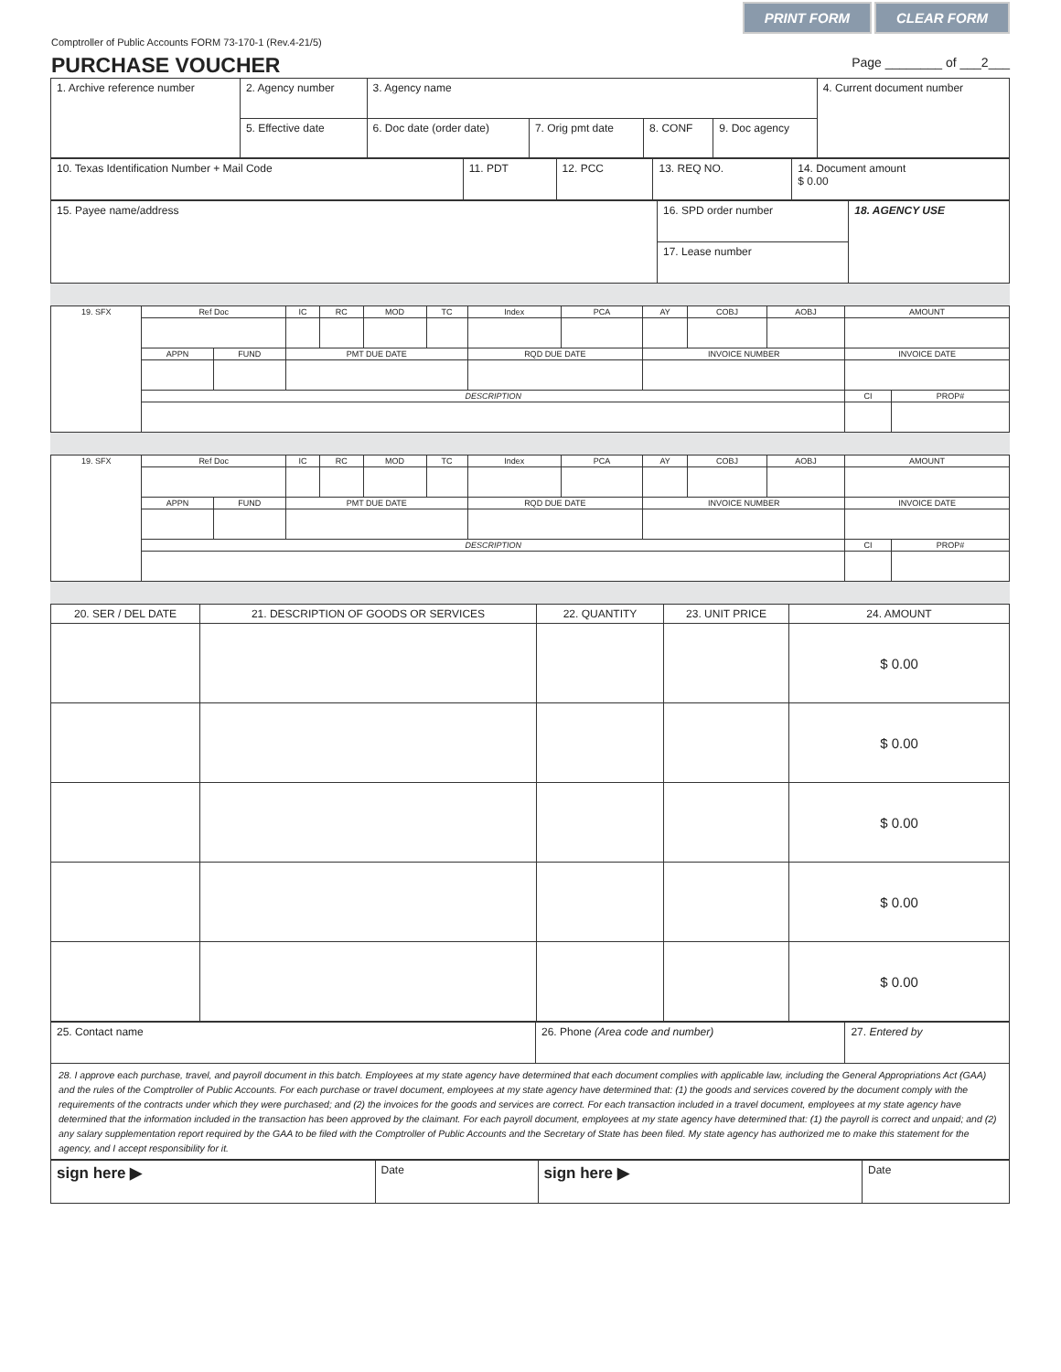PRINT FORM CLEAR FORM
Comptroller of Public Accounts FORM 73-170-1 (Rev.4-21/5)
PURCHASE VOUCHER
Page ________ of ___2___
| 1. Archive reference number | 2. Agency number | 3. Agency name | | | | 4. Current document number |
| | 5. Effective date | 6. Doc date (order date) | 7. Orig pmt date | 8. CONF | 9. Doc agency | |
| 10. Texas Identification Number + Mail Code | 11. PDT | 12. PCC | 13. REQ NO. | 14. Document amount $ 0.00 |
| 15. Payee name/address | 16. SPD order number | 18. AGENCY USE |
| | 17. Lease number | |
| 19. SFX | Ref Doc | | IC | RC | MOD | TC | Index | PCA | AY | COBJ | AOBJ | AMOUNT | |
| | APPN | FUND | PMT DUE DATE | | | | RQD DUE DATE | | INVOICE NUMBER | | | INVOICE DATE | |
| | DESCRIPTION | | | | | | | | | | | CI | PROP# |
| 19. SFX | Ref Doc | | IC | RC | MOD | TC | Index | PCA | AY | COBJ | AOBJ | AMOUNT | |
| | APPN | FUND | PMT DUE DATE | | | | RQD DUE DATE | | INVOICE NUMBER | | | INVOICE DATE | |
| | DESCRIPTION | | | | | | | | | | | CI | PROP# |
| 20. SER / DEL DATE | 21. DESCRIPTION OF GOODS OR SERVICES | 22. QUANTITY | 23. UNIT PRICE | 24. AMOUNT |
| --- | --- | --- | --- | --- |
| | | | | $ 0.00 |
| | | | | $ 0.00 |
| | | | | $ 0.00 |
| | | | | $ 0.00 |
| | | | | $ 0.00 |
| 25. Contact name | 26. Phone (Area code and number) | 27. Entered by |
| 28. I approve each purchase, travel, and payroll document in this batch. Employees at my state agency have determined that each document complies with applicable law, including the General Appropriations Act (GAA) and the rules of the Comptroller of Public Accounts. For each purchase or travel document, employees at my state agency have determined that: (1) the goods and services covered by the document comply with the requirements of the contracts under which they were purchased; and (2) the invoices for the goods and services are correct. For each transaction included in a travel document, employees at my state agency have determined that the information included in the transaction has been approved by the claimant. For each payroll document, employees at my state agency have determined that: (1) the payroll is correct and unpaid; and (2) any salary supplementation report required by the GAA to be filed with the Comptroller of Public Accounts and the Secretary of State has been filed. My state agency has authorized me to make this statement for the agency, and I accept responsibility for it. | | |
| sign here ▶ | Date | sign here ▶ | Date |